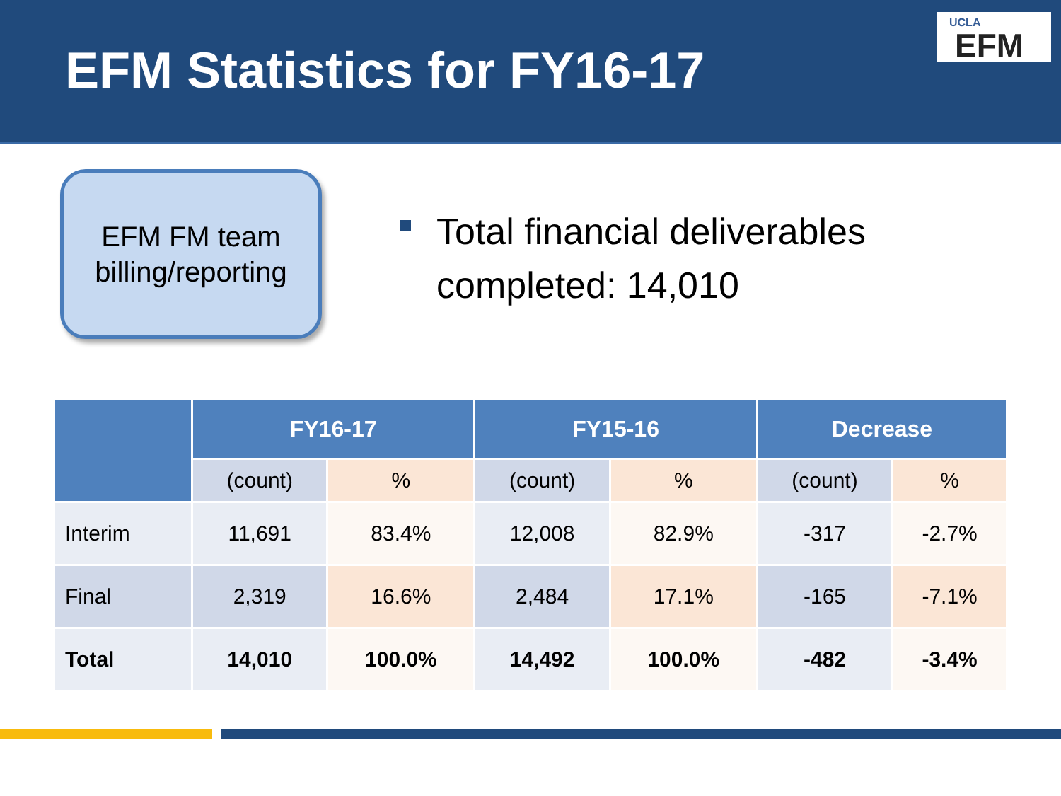EFM Statistics for FY16-17
UCLA
EFM
EFM FM team billing/reporting
Total financial deliverables
completed: 14,010
| | FY16-17 | | FY15-16 | | Decrease | |
| --- | --- | --- | --- | --- | --- | --- |
| | (count) | % | (count) | % | (count) | % |
| Interim | 11,691 | 83.4% | 12,008 | 82.9% | -317 | -2.7% |
| Final | 2,319 | 16.6% | 2,484 | 17.1% | -165 | -7.1% |
| Total | 14,010 | 100.0% | 14,492 | 100.0% | -482 | -3.4% |